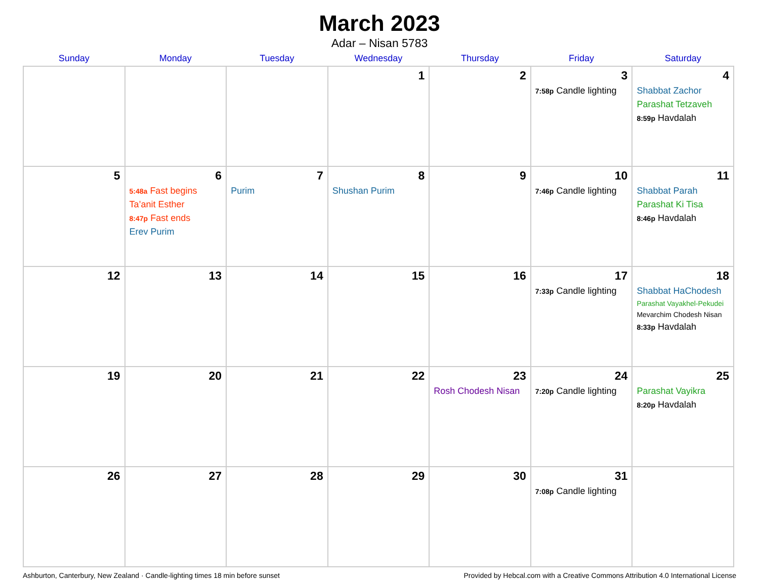March 2023
Adar – Nisan 5783
| Sunday | Monday | Tuesday | Wednesday | Thursday | Friday | Saturday |
| --- | --- | --- | --- | --- | --- | --- |
| | | | 1 | 2 | 3 7:58p Candle lighting | 4 Shabbat Zachor Parashat Tetzaveh 8:59p Havdalah |
| 5 | 6 5:48a Fast begins Ta’anit Esther 8:47p Fast ends Erev Purim | 7 Purim | 8 Shushan Purim | 9 | 10 7:46p Candle lighting | 11 Shabbat Parah Parashat Ki Tisa 8:46p Havdalah |
| 12 | 13 | 14 | 15 | 16 | 17 7:33p Candle lighting | 18 Shabbat HaChodesh Parashat Vayakhel-Pekudei Mevarchim Chodesh Nisan 8:33p Havdalah |
| 19 | 20 | 21 | 22 | 23 Rosh Chodesh Nisan | 24 7:20p Candle lighting | 25 Parashat Vayikra 8:20p Havdalah |
| 26 | 27 | 28 | 29 | 30 | 31 7:08p Candle lighting | |
Ashburton, Canterbury, New Zealand · Candle-lighting times 18 min before sunset Provided by Hebcal.com with a Creative Commons Attribution 4.0 International License